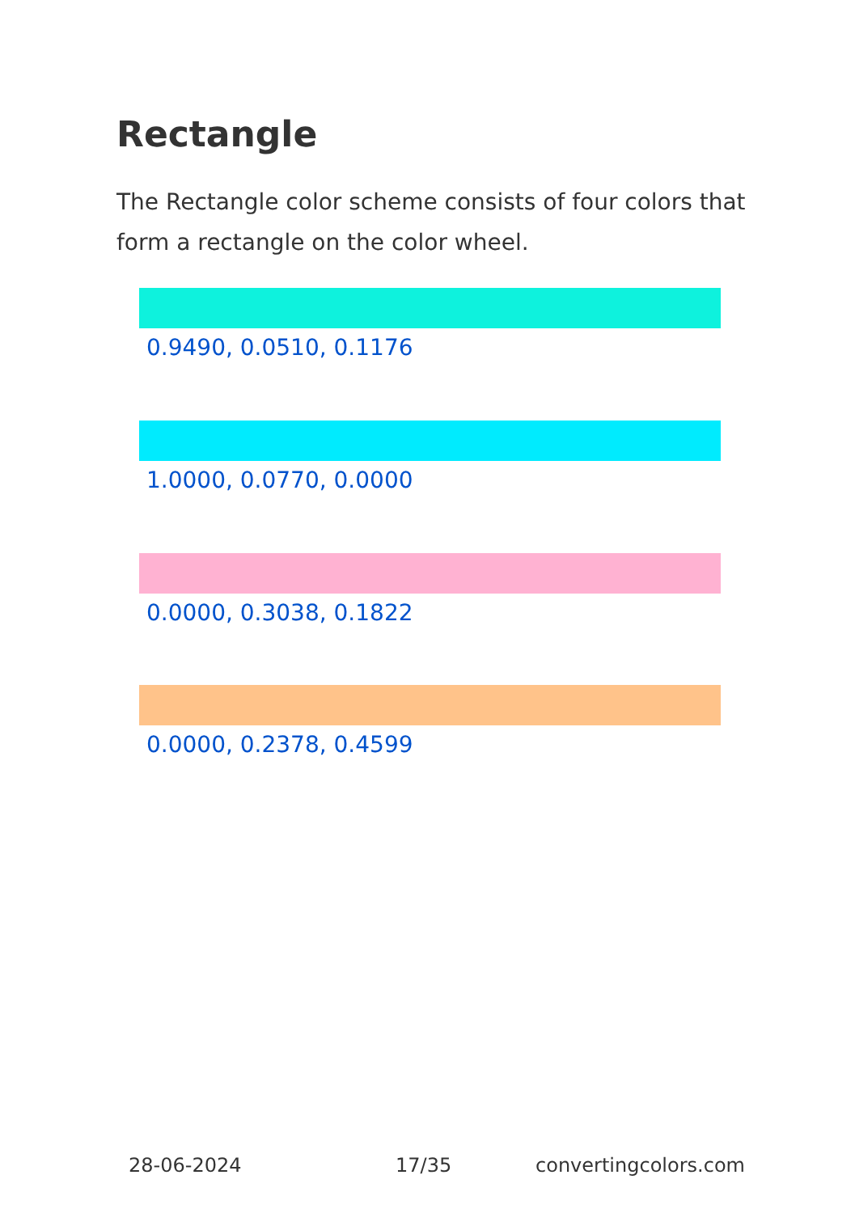Rectangle
The Rectangle color scheme consists of four colors that form a rectangle on the color wheel.
0.9490, 0.0510, 0.1176
1.0000, 0.0770, 0.0000
0.0000, 0.3038, 0.1822
0.0000, 0.2378, 0.4599
28-06-2024 17/35 convertingcolors.com